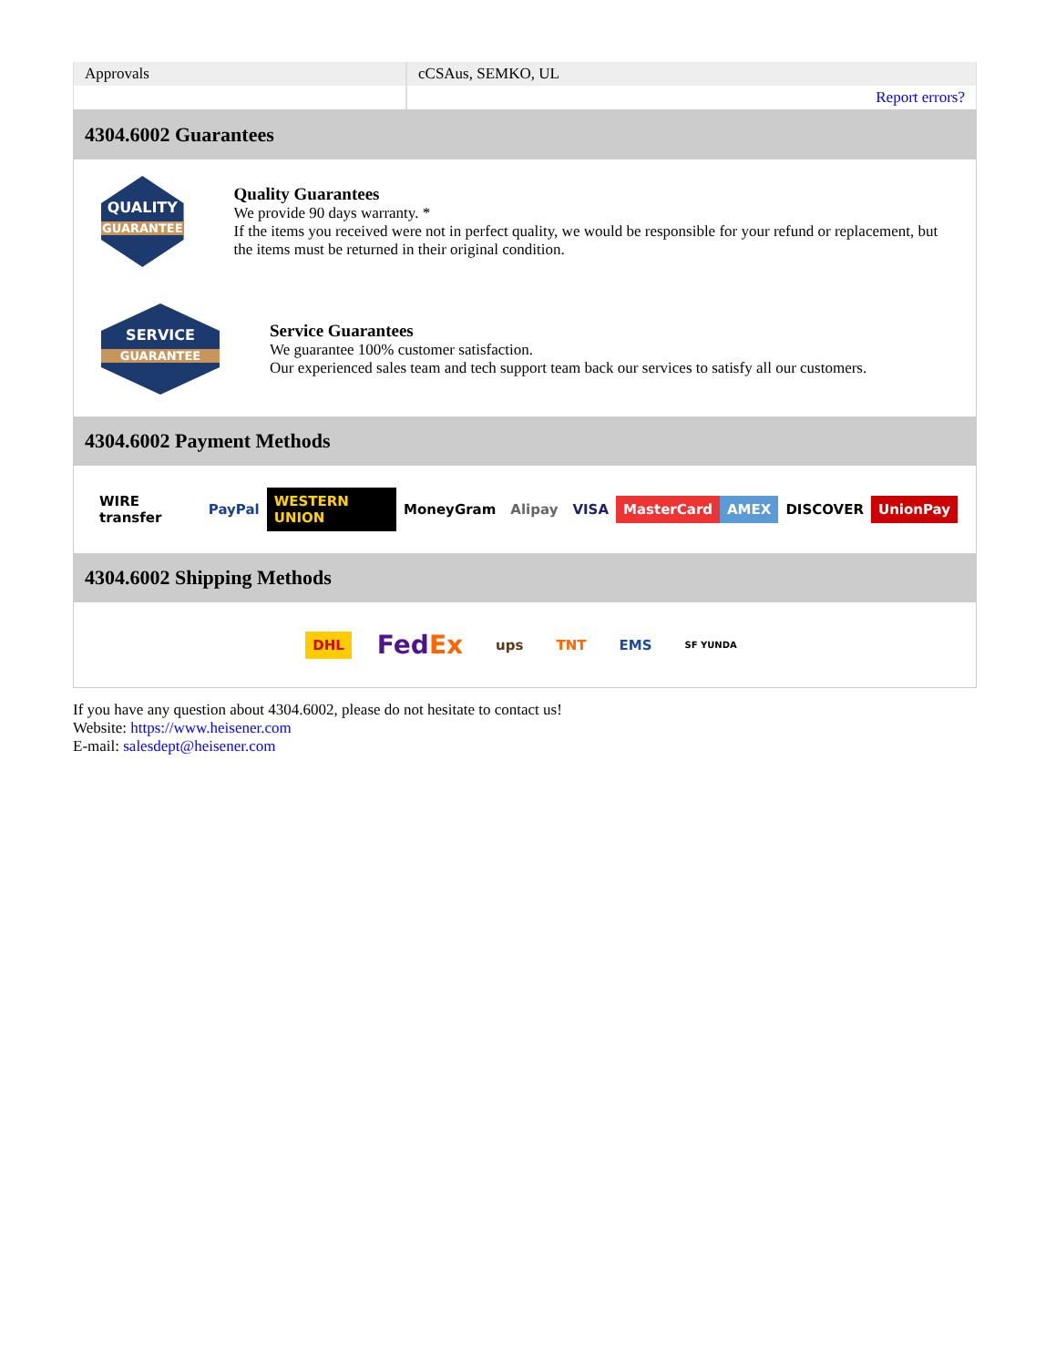| Approvals | cCSAus, SEMKO, UL |
| | Report errors? |
4304.6002 Guarantees
QUALITY
GUARANTEE
Quality Guarantees
We provide 90 days warranty. *
If the items you received were not in perfect quality, we would be responsible for your refund or replacement, but the items must be returned in their original condition.
SERVICE
GUARANTEE
Service Guarantees
We guarantee 100% customer satisfaction.
Our experienced sales team and tech support team back our services to satisfy all our customers.
4304.6002 Payment Methods
WIRE transfer PayPal WESTERN UNION MoneyGram Alipay VISA MasterCard AMEX DISCOVER UnionPay
4304.6002 Shipping Methods
DHL FedEx ups TNT EMS SF YUNDA
If you have any question about 4304.6002, please do not hesitate to contact us!
Website: https://www.heisener.com
E-mail: salesdept@heisener.com